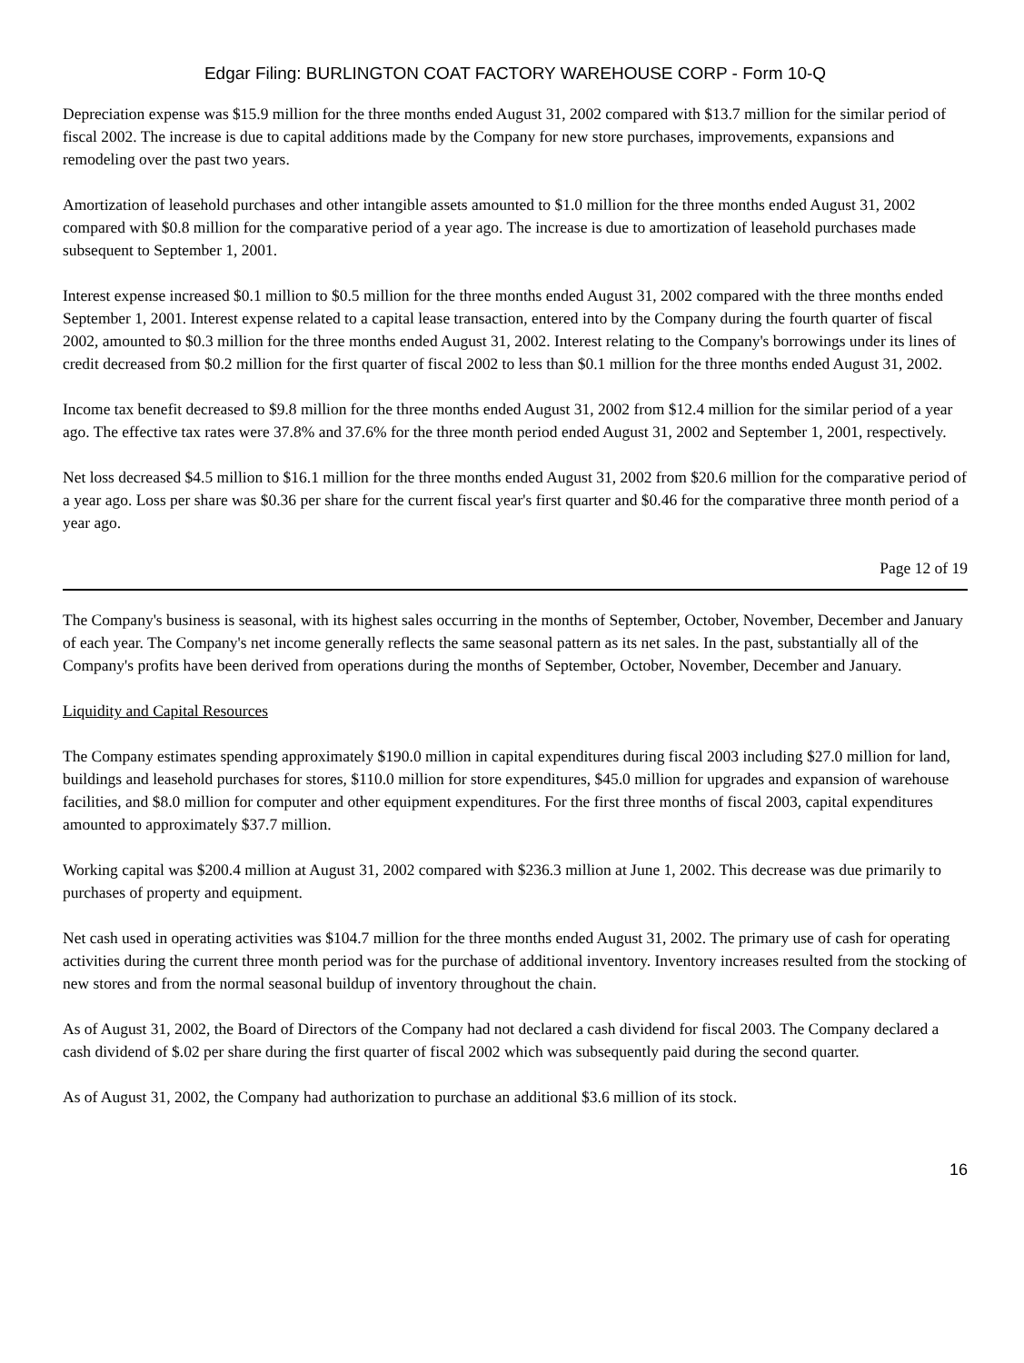Edgar Filing: BURLINGTON COAT FACTORY WAREHOUSE CORP - Form 10-Q
Depreciation expense was $15.9 million for the three months ended August 31, 2002 compared with $13.7 million for the similar period of fiscal 2002. The increase is due to capital additions made by the Company for new store purchases, improvements, expansions and remodeling over the past two years.
Amortization of leasehold purchases and other intangible assets amounted to $1.0 million for the three months ended August 31, 2002 compared with $0.8 million for the comparative period of a year ago. The increase is due to amortization of leasehold purchases made subsequent to September 1, 2001.
Interest expense increased $0.1 million to $0.5 million for the three months ended August 31, 2002 compared with the three months ended September 1, 2001. Interest expense related to a capital lease transaction, entered into by the Company during the fourth quarter of fiscal 2002, amounted to $0.3 million for the three months ended August 31, 2002. Interest relating to the Company's borrowings under its lines of credit decreased from $0.2 million for the first quarter of fiscal 2002 to less than $0.1 million for the three months ended August 31, 2002.
Income tax benefit decreased to $9.8 million for the three months ended August 31, 2002 from $12.4 million for the similar period of a year ago. The effective tax rates were 37.8% and 37.6% for the three month period ended August 31, 2002 and September 1, 2001, respectively.
Net loss decreased $4.5 million to $16.1 million for the three months ended August 31, 2002 from $20.6 million for the comparative period of a year ago. Loss per share was $0.36 per share for the current fiscal year's first quarter and $0.46 for the comparative three month period of a year ago.
Page 12 of 19
The Company's business is seasonal, with its highest sales occurring in the months of September, October, November, December and January of each year. The Company's net income generally reflects the same seasonal pattern as its net sales. In the past, substantially all of the Company's profits have been derived from operations during the months of September, October, November, December and January.
Liquidity and Capital Resources
The Company estimates spending approximately $190.0 million in capital expenditures during fiscal 2003 including $27.0 million for land, buildings and leasehold purchases for stores, $110.0 million for store expenditures, $45.0 million for upgrades and expansion of warehouse facilities, and $8.0 million for computer and other equipment expenditures. For the first three months of fiscal 2003, capital expenditures amounted to approximately $37.7 million.
Working capital was $200.4 million at August 31, 2002 compared with $236.3 million at June 1, 2002. This decrease was due primarily to purchases of property and equipment.
Net cash used in operating activities was $104.7 million for the three months ended August 31, 2002. The primary use of cash for operating activities during the current three month period was for the purchase of additional inventory. Inventory increases resulted from the stocking of new stores and from the normal seasonal buildup of inventory throughout the chain.
As of August 31, 2002, the Board of Directors of the Company had not declared a cash dividend for fiscal 2003. The Company declared a cash dividend of $.02 per share during the first quarter of fiscal 2002 which was subsequently paid during the second quarter.
As of August 31, 2002, the Company had authorization to purchase an additional $3.6 million of its stock.
16